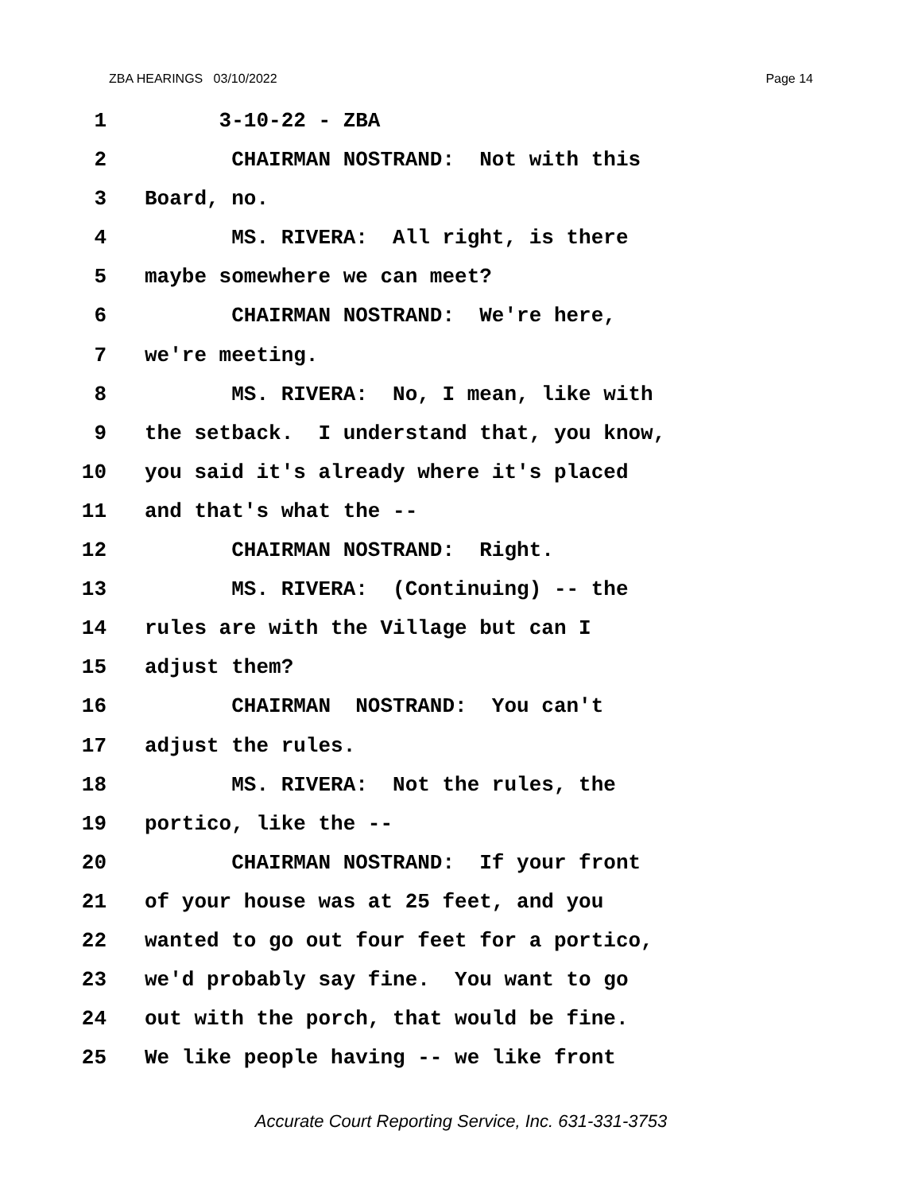ZBA HEARINGS 03/10/2022 Page 14
1 3-10-22 - ZBA
2 CHAIRMAN NOSTRAND: Not with this
3 Board, no.
4 MS. RIVERA: All right, is there
5 maybe somewhere we can meet?
6 CHAIRMAN NOSTRAND: We're here,
7 we're meeting.
8 MS. RIVERA: No, I mean, like with
9 the setback. I understand that, you know,
10 you said it's already where it's placed
11 and that's what the --
12 CHAIRMAN NOSTRAND: Right.
13 MS. RIVERA: (Continuing) -- the
14 rules are with the Village but can I
15 adjust them?
16 CHAIRMAN NOSTRAND: You can't
17 adjust the rules.
18 MS. RIVERA: Not the rules, the
19 portico, like the --
20 CHAIRMAN NOSTRAND: If your front
21 of your house was at 25 feet, and you
22 wanted to go out four feet for a portico,
23 we'd probably say fine. You want to go
24 out with the porch, that would be fine.
25 We like people having -- we like front
Accurate Court Reporting Service, Inc. 631-331-3753